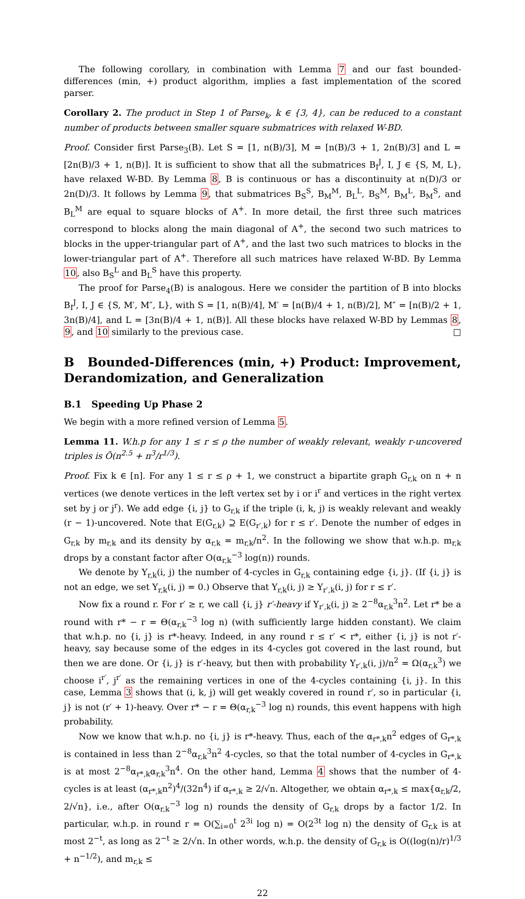The following corollary, in combination with Lemma 7 and our fast bounded-differences (min, +) product algorithm, implies a fast implementation of the scored parser.
Corollary 2. The product in Step 1 of Parse<sub>k</sub>, k ∈ {3, 4}, can be reduced to a constant number of products between smaller square submatrices with relaxed W-BD.
Proof. Consider first Parse<sub>3</sub>(B). Let S = [1, n(B)/3], M = [n(B)/3 + 1, 2n(B)/3] and L = [2n(B)/3 + 1, n(B)]. It is sufficient to show that all the submatrices B<sub>I</sub><sup>J</sup>, I, J ∈ {S, M, L}, have relaxed W-BD. By Lemma 8, B is continuous or has a discontinuity at n(D)/3 or 2n(D)/3. It follows by Lemma 9, that submatrices B<sub>S</sub><sup>S</sup>, B<sub>M</sub><sup>M</sup>, B<sub>L</sub><sup>L</sup>, B<sub>S</sub><sup>M</sup>, B<sub>M</sub><sup>L</sup>, B<sub>M</sub><sup>S</sup>, and B<sub>L</sub><sup>M</sup> are equal to square blocks of A<sup>+</sup>. In more detail, the first three such matrices correspond to blocks along the main diagonal of A<sup>+</sup>, the second two such matrices to blocks in the upper-triangular part of A<sup>+</sup>, and the last two such matrices to blocks in the lower-triangular part of A<sup>+</sup>. Therefore all such matrices have relaxed W-BD. By Lemma 10, also B<sub>S</sub><sup>L</sup> and B<sub>L</sub><sup>S</sup> have this property.
The proof for Parse<sub>4</sub>(B) is analogous. Here we consider the partition of B into blocks B<sub>I</sub><sup>J</sup>, I, J ∈ {S, M′, M″, L}, with S = [1, n(B)/4], M′ = [n(B)/4 + 1, n(B)/2], M″ = [n(B)/2 + 1, 3n(B)/4], and L = [3n(B)/4 + 1, n(B)]. All these blocks have relaxed W-BD by Lemmas 8, 9, and 10 similarly to the previous case. □
B Bounded-Differences (min, +) Product: Improvement, Derandomization, and Generalization
B.1 Speeding Up Phase 2
We begin with a more refined version of Lemma 5.
Lemma 11. W.h.p for any 1 ≤ r ≤ ρ the number of weakly relevant, weakly r-uncovered triples is Õ(n<sup>2.5</sup> + n<sup>3</sup>/r<sup>1/3</sup>).
Proof. Fix k ∈ [n]. For any 1 ≤ r ≤ ρ + 1, we construct a bipartite graph G<sub>r,k</sub> on n + n vertices (we denote vertices in the left vertex set by i or i<sup>r</sup> and vertices in the right vertex set by j or j<sup>r</sup>). We add edge {i, j} to G<sub>r,k</sub> if the triple (i, k, j) is weakly relevant and weakly (r − 1)-uncovered. Note that E(G<sub>r,k</sub>) ⊇ E(G<sub>r′,k</sub>) for r ≤ r′. Denote the number of edges in G<sub>r,k</sub> by m<sub>r,k</sub> and its density by α<sub>r,k</sub> = m<sub>r,k</sub>/n<sup>2</sup>. In the following we show that w.h.p. m<sub>r,k</sub> drops by a constant factor after O(α<sub>r,k</sub><sup>−3</sup> log(n)) rounds.
We denote by Y<sub>r,k</sub>(i, j) the number of 4-cycles in G<sub>r,k</sub> containing edge {i, j}. (If {i, j} is not an edge, we set Y<sub>r,k</sub>(i, j) = 0.) Observe that Y<sub>r,k</sub>(i, j) ≥ Y<sub>r′,k</sub>(i, j) for r ≤ r′.
Now fix a round r. For r′ ≥ r, we call {i, j} r′-heavy if Y<sub>r′,k</sub>(i, j) ≥ 2<sup>−8</sup>α<sub>r,k</sub><sup>3</sup>n<sup>2</sup>. Let r* be a round with r* − r = Θ(α<sub>r,k</sub><sup>−3</sup> log n) (with sufficiently large hidden constant). We claim that w.h.p. no {i, j} is r*-heavy. Indeed, in any round r ≤ r′ < r*, either {i, j} is not r′-heavy, say because some of the edges in its 4-cycles got covered in the last round, but then we are done. Or {i, j} is r′-heavy, but then with probability Y<sub>r′,k</sub>(i, j)/n<sup>2</sup> = Ω(α<sub>r,k</sub><sup>3</sup>) we choose i<sup>r′</sup>, j<sup>r′</sup> as the remaining vertices in one of the 4-cycles containing {i, j}. In this case, Lemma 3 shows that (i, k, j) will get weakly covered in round r′, so in particular {i, j} is not (r′ + 1)-heavy. Over r* − r = Θ(α<sub>r,k</sub><sup>−3</sup> log n) rounds, this event happens with high probability.
Now we know that w.h.p. no {i, j} is r*-heavy. Thus, each of the α<sub>r*,k</sub>n<sup>2</sup> edges of G<sub>r*,k</sub> is contained in less than 2<sup>−8</sup>α<sub>r,k</sub><sup>3</sup>n<sup>2</sup> 4-cycles, so that the total number of 4-cycles in G<sub>r*,k</sub> is at most 2<sup>−8</sup>α<sub>r*,k</sub>α<sub>r,k</sub><sup>3</sup>n<sup>4</sup>. On the other hand, Lemma 4 shows that the number of 4-cycles is at least (α<sub>r*,k</sub>n<sup>2</sup>)<sup>4</sup>/(32n<sup>4</sup>) if α<sub>r*,k</sub> ≥ 2/√n. Altogether, we obtain α<sub>r*,k</sub> ≤ max{α<sub>r,k</sub>/2, 2/√n}, i.e., after O(α<sub>r,k</sub><sup>−3</sup> log n) rounds the density of G<sub>r,k</sub> drops by a factor 1/2. In particular, w.h.p. in round r = O(∑<sub>i=0</sub><sup>t</sup> 2<sup>3i</sup> log n) = O(2<sup>3t</sup> log n) the density of G<sub>r,k</sub> is at most 2<sup>−t</sup>, as long as 2<sup>−t</sup> ≥ 2/√n. In other words, w.h.p. the density of G<sub>r,k</sub> is O((log(n)/r)<sup>1/3</sup> + n<sup>−1/2</sup>), and m<sub>r,k</sub> ≤
22